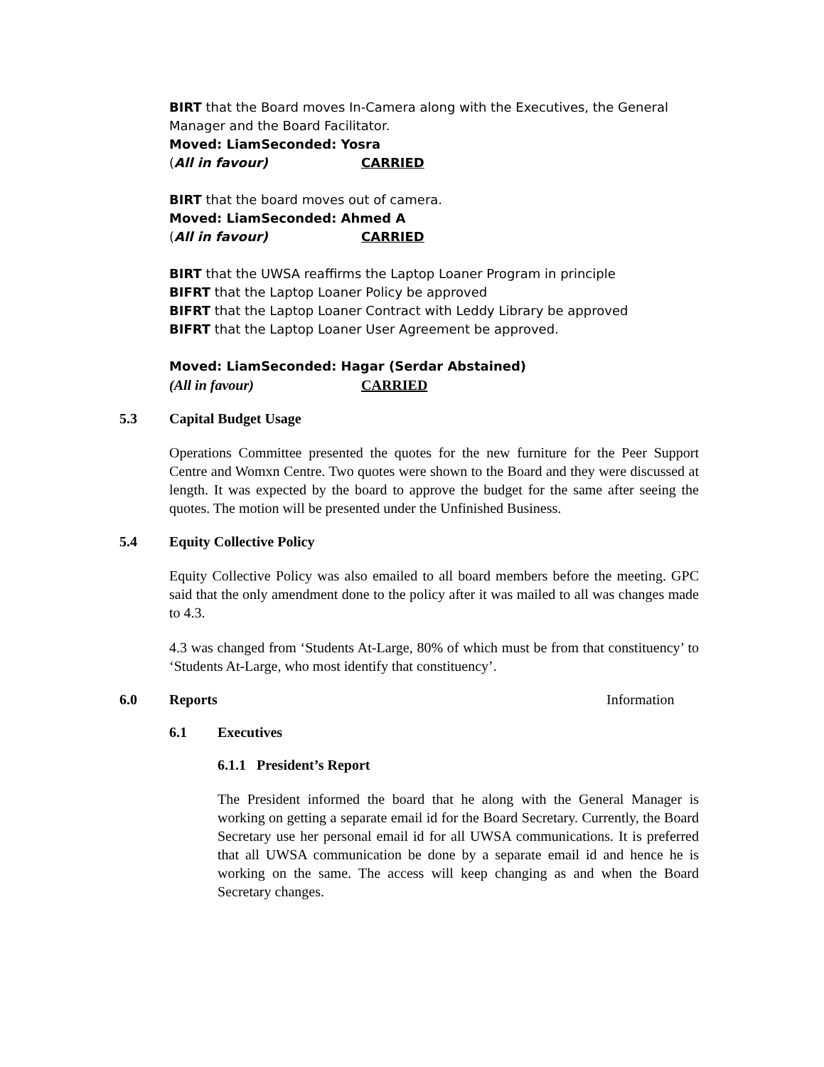BIRT that the Board moves In-Camera along with the Executives, the General Manager and the Board Facilitator.
Moved: Liam Seconded: Yosra
(All in favour) CARRIED
BIRT that the board moves out of camera.
Moved: Liam Seconded: Ahmed A
(All in favour) CARRIED
BIRT that the UWSA reaffirms the Laptop Loaner Program in principle
BIFRT that the Laptop Loaner Policy be approved
BIFRT that the Laptop Loaner Contract with Leddy Library be approved
BIFRT that the Laptop Loaner User Agreement be approved.
Moved: Liam Seconded: Hagar (Serdar Abstained)
(All in favour) CARRIED
5.3 Capital Budget Usage
Operations Committee presented the quotes for the new furniture for the Peer Support Centre and Womxn Centre. Two quotes were shown to the Board and they were discussed at length. It was expected by the board to approve the budget for the same after seeing the quotes. The motion will be presented under the Unfinished Business.
5.4 Equity Collective Policy
Equity Collective Policy was also emailed to all board members before the meeting. GPC said that the only amendment done to the policy after it was mailed to all was changes made to 4.3.
4.3 was changed from ‘Students At-Large, 80% of which must be from that constituency’ to ‘Students At-Large, who most identify that constituency’.
6.0 Reports Information
6.1 Executives
6.1.1 President’s Report
The President informed the board that he along with the General Manager is working on getting a separate email id for the Board Secretary. Currently, the Board Secretary use her personal email id for all UWSA communications. It is preferred that all UWSA communication be done by a separate email id and hence he is working on the same. The access will keep changing as and when the Board Secretary changes.